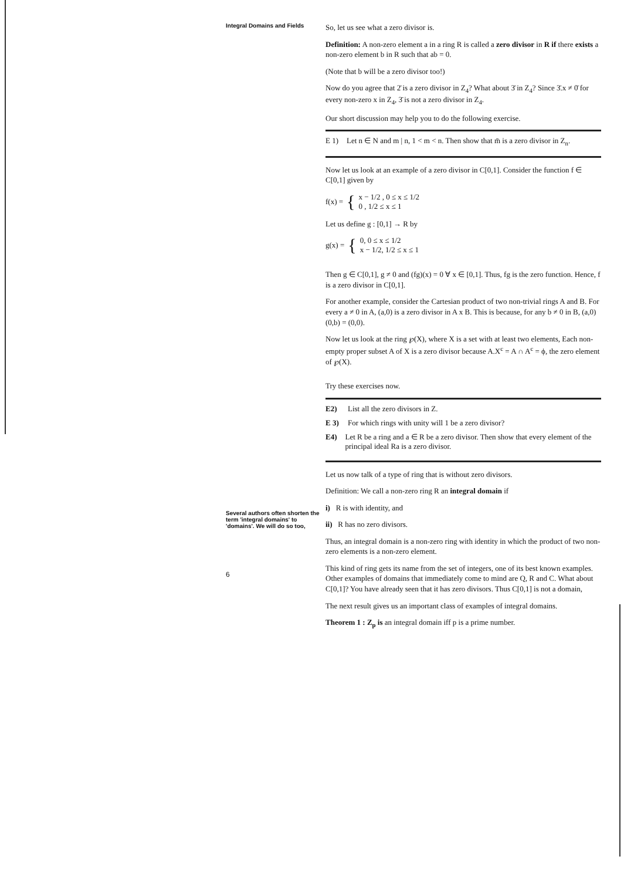Integral Domains and Fields
Several authors often shorten the term 'integral domains' to 'domains'. We will do so too,
6
So, let us see what a zero divisor is.
Definition: A non-zero element a in a ring R is called a zero divisor in R if there exists a non-zero element b in R such that ab = 0.
(Note that b will be a zero divisor too!)
Now do you agree that 2̄ is a zero divisor in Z<sub>4</sub>? What about 3̄ in Z<sub>4</sub>? Since 3̄.x ≠ 0̄ for every non-zero x in Z<sub>4</sub>, 3̄ is not a zero divisor in Z<sub>4</sub>.
Our short discussion may help you to do the following exercise.
E 1) Let n ∈ N and m | n, 1 < m < n. Then show that m̄ is a zero divisor in Z<sub>n</sub>.
Now let us look at an example of a zero divisor in C[0,1]. Consider the function f ∈ C[0,1] given by
f(x) = {
x − 1/2 , 0 ≤ x ≤ 1/2
0 , 1/2 ≤ x ≤ 1
Let us define g : [0,1] → R by
g(x) = {
0, 0 ≤ x ≤ 1/2
x − 1/2, 1/2 ≤ x ≤ 1
Then g ∈ C[0,1], g ≠ 0 and (fg)(x) = 0 ∀ x ∈ [0,1]. Thus, fg is the zero function. Hence, f is a zero divisor in C[0,1].
For another example, consider the Cartesian product of two non-trivial rings A and B. For every a ≠ 0 in A, (a,0) is a zero divisor in A x B. This is because, for any b ≠ 0 in B, (a,0)(0,b) = (0,0).
Now let us look at the ring ℘(X), where X is a set with at least two elements, Each non-empty proper subset A of X is a zero divisor because A.X<sup>c</sup> = A ∩ A<sup>c</sup> = ϕ, the zero element of ℘(X).
Try these exercises now.
E2) List all the zero divisors in Z.
E 3) For which rings with unity will 1 be a zero divisor?
E4) Let R be a ring and a ∈ R be a zero divisor. Then show that every element of the principal ideal Ra is a zero divisor.
Let us now talk of a type of ring that is without zero divisors.
Definition: We call a non-zero ring R an integral domain if
i) R is with identity, and
ii) R has no zero divisors.
Thus, an integral domain is a non-zero ring with identity in which the product of two non-zero elements is a non-zero element.
This kind of ring gets its name from the set of integers, one of its best known examples. Other examples of domains that immediately come to mind are Q, R and C. What about C[0,1]? You have already seen that it has zero divisors. Thus C[0,1] is not a domain,
The next result gives us an important class of examples of integral domains.
Theorem 1 : Z<sub>p</sub> is an integral domain iff p is a prime number.